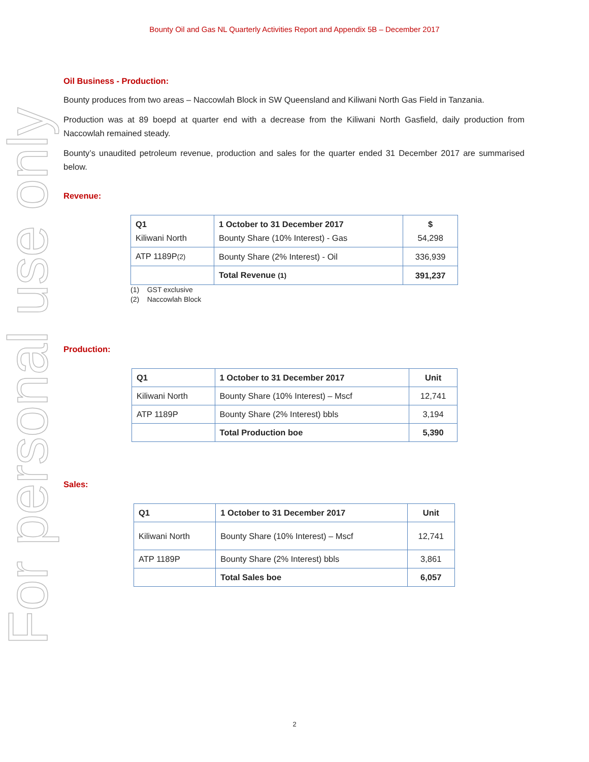For personal use only
Bounty Oil and Gas NL Quarterly Activities Report and Appendix 5B – December 2017
Oil Business - Production:
Bounty produces from two areas – Naccowlah Block in SW Queensland and Kiliwani North Gas Field in Tanzania.
Production was at 89 boepd at quarter end with a decrease from the Kiliwani North Gasfield, daily production from Naccowlah remained steady.
Bounty’s unaudited petroleum revenue, production and sales for the quarter ended 31 December 2017 are summarised below.
Revenue:
| Q1 Kiliwani North | 1 October to 31 December 2017 Bounty Share (10% Interest) - Gas | $ 54,298 |
| --- | --- | --- |
| ATP 1189P (2) | Bounty Share (2% Interest) - Oil | 336,939 |
| | Total Revenue (1) | 391,237 |
(1) GST exclusive
(2) Naccowlah Block
Production:
| Q1 | 1 October to 31 December 2017 | Unit |
| --- | --- | --- |
| Kiliwani North | Bounty Share (10% Interest) – Mscf | 12,741 |
| ATP 1189P | Bounty Share (2% Interest) bbls | 3,194 |
| | Total Production boe | 5,390 |
Sales:
| Q1 | 1 October to 31 December 2017 | Unit |
| --- | --- | --- |
| Kiliwani North | Bounty Share (10% Interest) – Mscf | 12,741 |
| ATP 1189P | Bounty Share (2% Interest) bbls | 3,861 |
| | Total Sales boe | 6,057 |
2